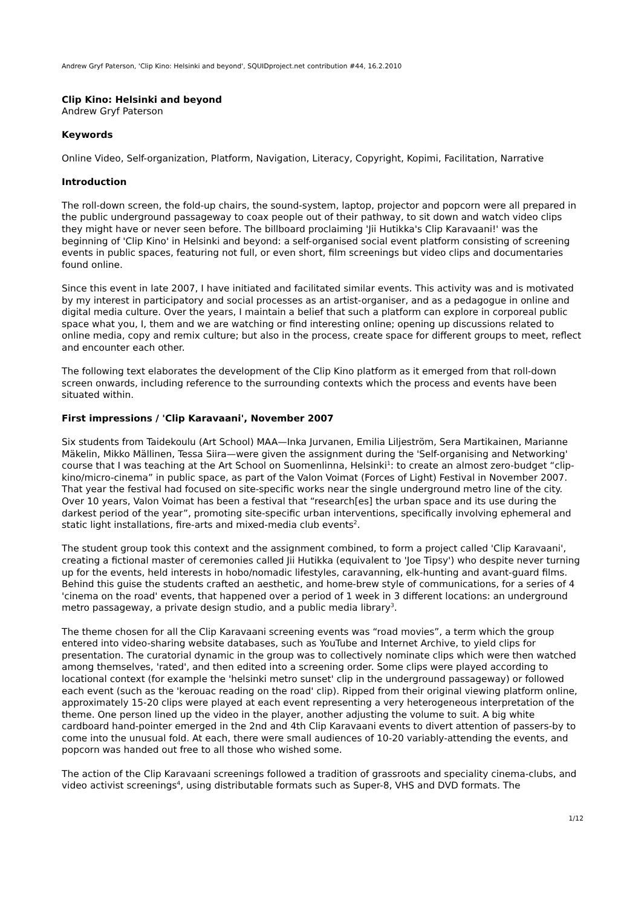Andrew Gryf Paterson, 'Clip Kino: Helsinki and beyond', SQUIDproject.net contribution #44, 16.2.2010
Clip Kino: Helsinki and beyond
Andrew Gryf Paterson
Keywords
Online Video, Self-organization, Platform, Navigation, Literacy, Copyright, Kopimi, Facilitation, Narrative
Introduction
The roll-down screen, the fold-up chairs, the sound-system, laptop, projector and popcorn were all prepared in the public underground passageway to coax people out of their pathway, to sit down and watch video clips they might have or never seen before. The billboard proclaiming 'Jii Hutikka's Clip Karavaani!' was the beginning of 'Clip Kino' in Helsinki and beyond: a self-organised social event platform consisting of screening events in public spaces, featuring not full, or even short, film screenings but video clips and documentaries found online.
Since this event in late 2007, I have initiated and facilitated similar events. This activity was and is motivated by my interest in participatory and social processes as an artist-organiser, and as a pedagogue in online and digital media culture. Over the years, I maintain a belief that such a platform can explore in corporeal public space what you, I, them and we are watching or find interesting online; opening up discussions related to online media, copy and remix culture; but also in the process, create space for different groups to meet, reflect and encounter each other.
The following text elaborates the development of the Clip Kino platform as it emerged from that roll-down screen onwards, including reference to the surrounding contexts which the process and events have been situated within.
First impressions / 'Clip Karavaani', November 2007
Six students from Taidekoulu (Art School) MAA—Inka Jurvanen, Emilia Liljeström, Sera Martikainen, Marianne Mäkelin, Mikko Mällinen, Tessa Siira—were given the assignment during the 'Self-organising and Networking' course that I was teaching at the Art School on Suomenlinna, Helsinki<sup>1</sup>: to create an almost zero-budget “clip-kino/micro-cinema” in public space, as part of the Valon Voimat (Forces of Light) Festival in November 2007. That year the festival had focused on site-specific works near the single underground metro line of the city. Over 10 years, Valon Voimat has been a festival that “research[es] the urban space and its use during the darkest period of the year”, promoting site-specific urban interventions, specifically involving ephemeral and static light installations, fire-arts and mixed-media club events<sup>2</sup>.
The student group took this context and the assignment combined, to form a project called 'Clip Karavaani', creating a fictional master of ceremonies called Jii Hutikka (equivalent to 'Joe Tipsy') who despite never turning up for the events, held interests in hobo/nomadic lifestyles, caravanning, elk-hunting and avant-guard films. Behind this guise the students crafted an aesthetic, and home-brew style of communications, for a series of 4 'cinema on the road' events, that happened over a period of 1 week in 3 different locations: an underground metro passageway, a private design studio, and a public media library<sup>3</sup>.
The theme chosen for all the Clip Karavaani screening events was “road movies”, a term which the group entered into video-sharing website databases, such as YouTube and Internet Archive, to yield clips for presentation. The curatorial dynamic in the group was to collectively nominate clips which were then watched among themselves, 'rated', and then edited into a screening order. Some clips were played according to locational context (for example the 'helsinki metro sunset' clip in the underground passageway) or followed each event (such as the 'kerouac reading on the road' clip). Ripped from their original viewing platform online, approximately 15-20 clips were played at each event representing a very heterogeneous interpretation of the theme. One person lined up the video in the player, another adjusting the volume to suit. A big white cardboard hand-pointer emerged in the 2nd and 4th Clip Karavaani events to divert attention of passers-by to come into the unusual fold. At each, there were small audiences of 10-20 variably-attending the events, and popcorn was handed out free to all those who wished some.
The action of the Clip Karavaani screenings followed a tradition of grassroots and speciality cinema-clubs, and video activist screenings<sup>4</sup>, using distributable formats such as Super-8, VHS and DVD formats. The
1/12